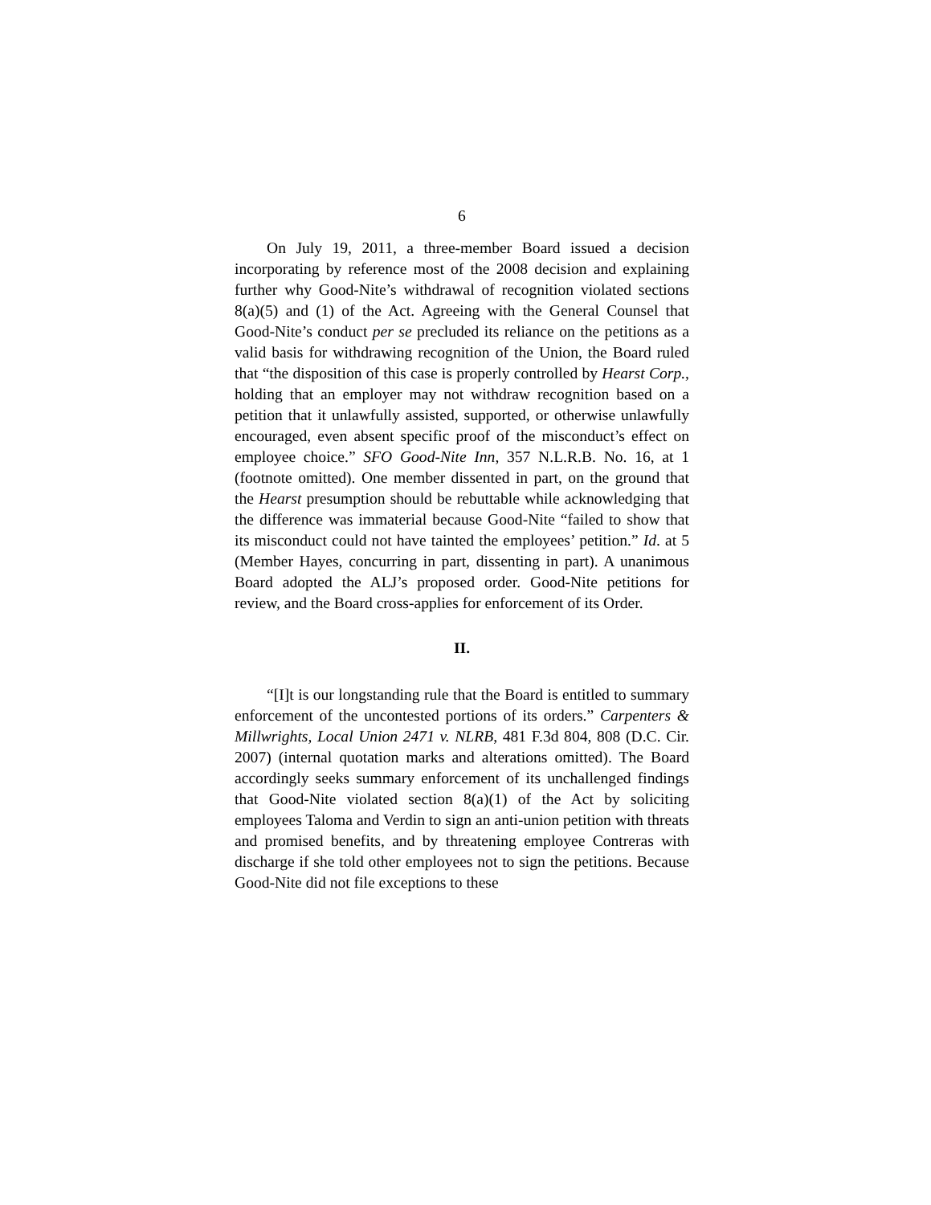6
On July 19, 2011, a three-member Board issued a decision incorporating by reference most of the 2008 decision and explaining further why Good-Nite’s withdrawal of recognition violated sections 8(a)(5) and (1) of the Act. Agreeing with the General Counsel that Good-Nite’s conduct per se precluded its reliance on the petitions as a valid basis for withdrawing recognition of the Union, the Board ruled that “the disposition of this case is properly controlled by Hearst Corp., holding that an employer may not withdraw recognition based on a petition that it unlawfully assisted, supported, or otherwise unlawfully encouraged, even absent specific proof of the misconduct’s effect on employee choice.” SFO Good-Nite Inn, 357 N.L.R.B. No. 16, at 1 (footnote omitted). One member dissented in part, on the ground that the Hearst presumption should be rebuttable while acknowledging that the difference was immaterial because Good-Nite “failed to show that its misconduct could not have tainted the employees’ petition.” Id. at 5 (Member Hayes, concurring in part, dissenting in part). A unanimous Board adopted the ALJ’s proposed order. Good-Nite petitions for review, and the Board cross-applies for enforcement of its Order.
II.
“[I]t is our longstanding rule that the Board is entitled to summary enforcement of the uncontested portions of its orders.” Carpenters & Millwrights, Local Union 2471 v. NLRB, 481 F.3d 804, 808 (D.C. Cir. 2007) (internal quotation marks and alterations omitted). The Board accordingly seeks summary enforcement of its unchallenged findings that Good-Nite violated section 8(a)(1) of the Act by soliciting employees Taloma and Verdin to sign an anti-union petition with threats and promised benefits, and by threatening employee Contreras with discharge if she told other employees not to sign the petitions. Because Good-Nite did not file exceptions to these